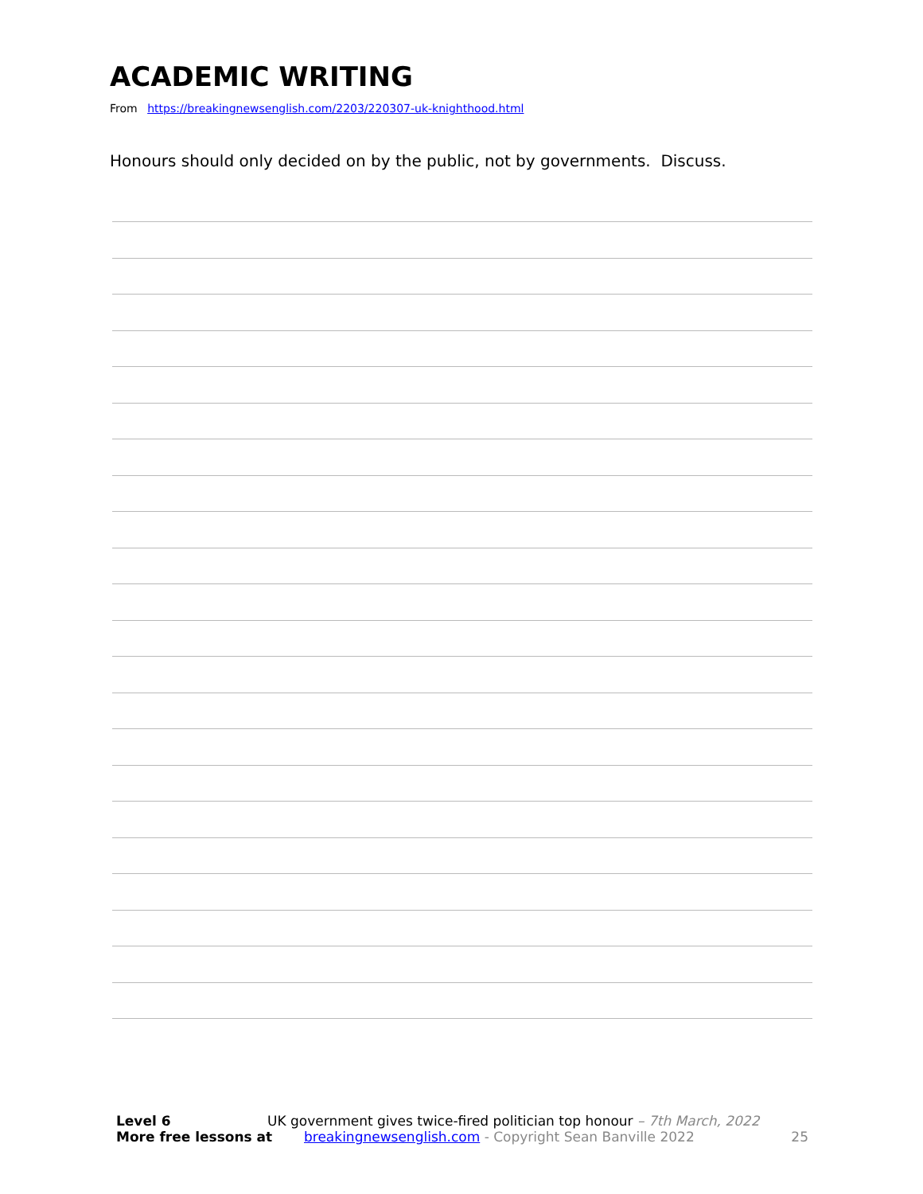ACADEMIC WRITING
From https://breakingnewsenglish.com/2203/220307-uk-knighthood.html
Honours should only decided on by the public, not by governments. Discuss.
Level 6 UK government gives twice-fired politician top honour – 7th March, 2022
More free lessons at breakingnewsenglish.com - Copyright Sean Banville 2022 25